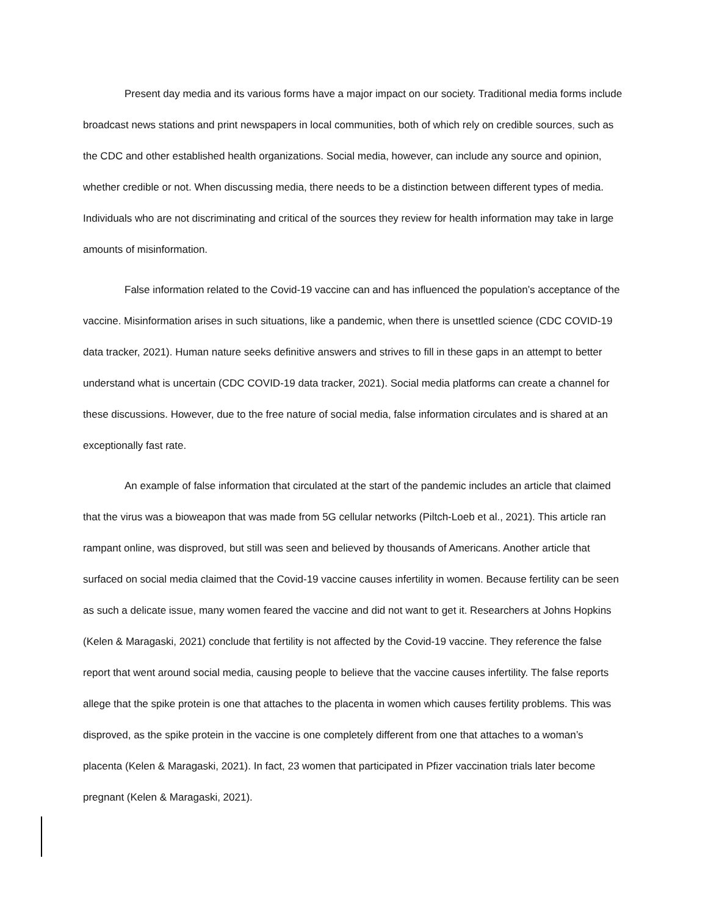Present day media and its various forms have a major impact on our society. Traditional media forms include broadcast news stations and print newspapers in local communities, both of which rely on credible sources, such as the CDC and other established health organizations. Social media, however, can include any source and opinion, whether credible or not. When discussing media, there needs to be a distinction between different types of media. Individuals who are not discriminating and critical of the sources they review for health information may take in large amounts of misinformation.
False information related to the Covid-19 vaccine can and has influenced the population’s acceptance of the vaccine. Misinformation arises in such situations, like a pandemic, when there is unsettled science (CDC COVID-19 data tracker, 2021). Human nature seeks definitive answers and strives to fill in these gaps in an attempt to better understand what is uncertain (CDC COVID-19 data tracker, 2021). Social media platforms can create a channel for these discussions. However, due to the free nature of social media, false information circulates and is shared at an exceptionally fast rate.
An example of false information that circulated at the start of the pandemic includes an article that claimed that the virus was a bioweapon that was made from 5G cellular networks (Piltch-Loeb et al., 2021). This article ran rampant online, was disproved, but still was seen and believed by thousands of Americans. Another article that surfaced on social media claimed that the Covid-19 vaccine causes infertility in women. Because fertility can be seen as such a delicate issue, many women feared the vaccine and did not want to get it. Researchers at Johns Hopkins (Kelen & Maragaski, 2021) conclude that fertility is not affected by the Covid-19 vaccine. They reference the false report that went around social media, causing people to believe that the vaccine causes infertility. The false reports allege that the spike protein is one that attaches to the placenta in women which causes fertility problems. This was disproved, as the spike protein in the vaccine is one completely different from one that attaches to a woman’s placenta (Kelen & Maragaski, 2021). In fact, 23 women that participated in Pfizer vaccination trials later become pregnant (Kelen & Maragaski, 2021).